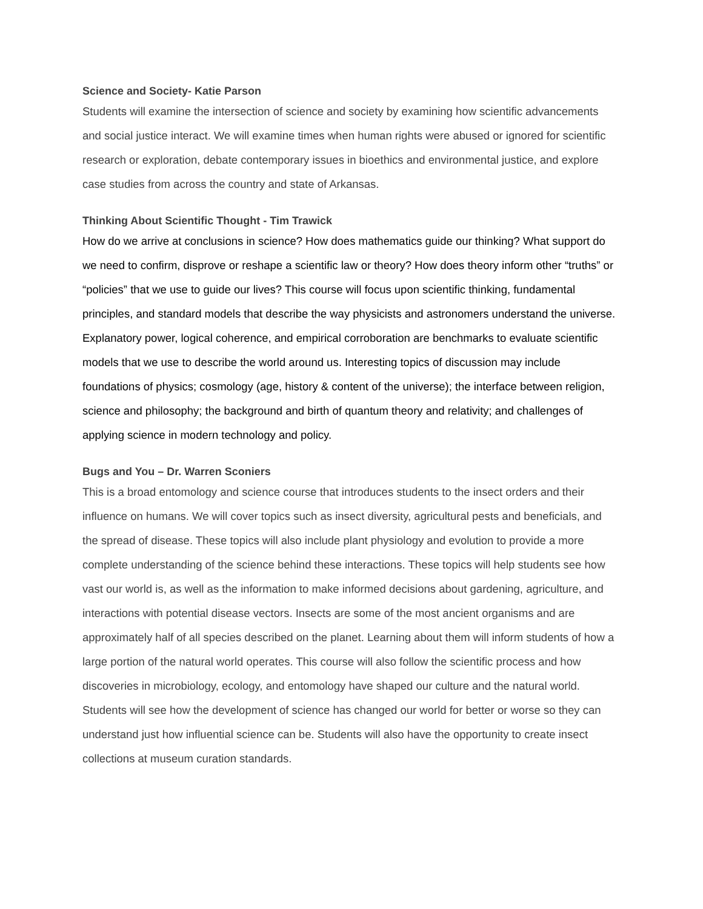Science and Society- Katie Parson
Students will examine the intersection of science and society by examining how scientific advancements and social justice interact. We will examine times when human rights were abused or ignored for scientific research or exploration, debate contemporary issues in bioethics and environmental justice, and explore case studies from across the country and state of Arkansas.
Thinking About Scientific Thought - Tim Trawick
How do we arrive at conclusions in science? How does mathematics guide our thinking? What support do we need to confirm, disprove or reshape a scientific law or theory? How does theory inform other “truths” or “policies” that we use to guide our lives? This course will focus upon scientific thinking, fundamental principles, and standard models that describe the way physicists and astronomers understand the universe. Explanatory power, logical coherence, and empirical corroboration are benchmarks to evaluate scientific models that we use to describe the world around us. Interesting topics of discussion may include foundations of physics; cosmology (age, history & content of the universe); the interface between religion, science and philosophy; the background and birth of quantum theory and relativity; and challenges of applying science in modern technology and policy.
Bugs and You – Dr. Warren Sconiers
This is a broad entomology and science course that introduces students to the insect orders and their influence on humans. We will cover topics such as insect diversity, agricultural pests and beneficials, and the spread of disease. These topics will also include plant physiology and evolution to provide a more complete understanding of the science behind these interactions. These topics will help students see how vast our world is, as well as the information to make informed decisions about gardening, agriculture, and interactions with potential disease vectors. Insects are some of the most ancient organisms and are approximately half of all species described on the planet. Learning about them will inform students of how a large portion of the natural world operates. This course will also follow the scientific process and how discoveries in microbiology, ecology, and entomology have shaped our culture and the natural world. Students will see how the development of science has changed our world for better or worse so they can understand just how influential science can be. Students will also have the opportunity to create insect collections at museum curation standards.